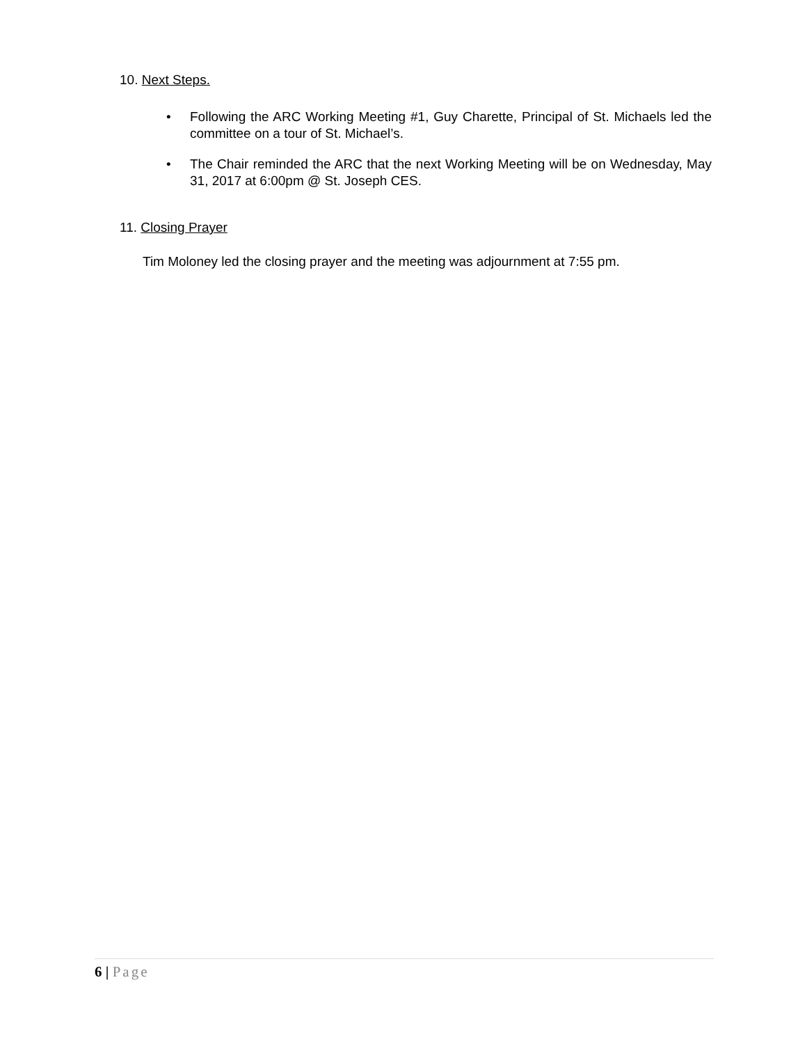10. Next Steps.
• Following the ARC Working Meeting #1, Guy Charette, Principal of St. Michaels led the committee on a tour of St. Michael’s.
• The Chair reminded the ARC that the next Working Meeting will be on Wednesday, May 31, 2017 at 6:00pm @ St. Joseph CES.
11. Closing Prayer
Tim Moloney led the closing prayer and the meeting was adjournment at 7:55 pm.
6 | Page